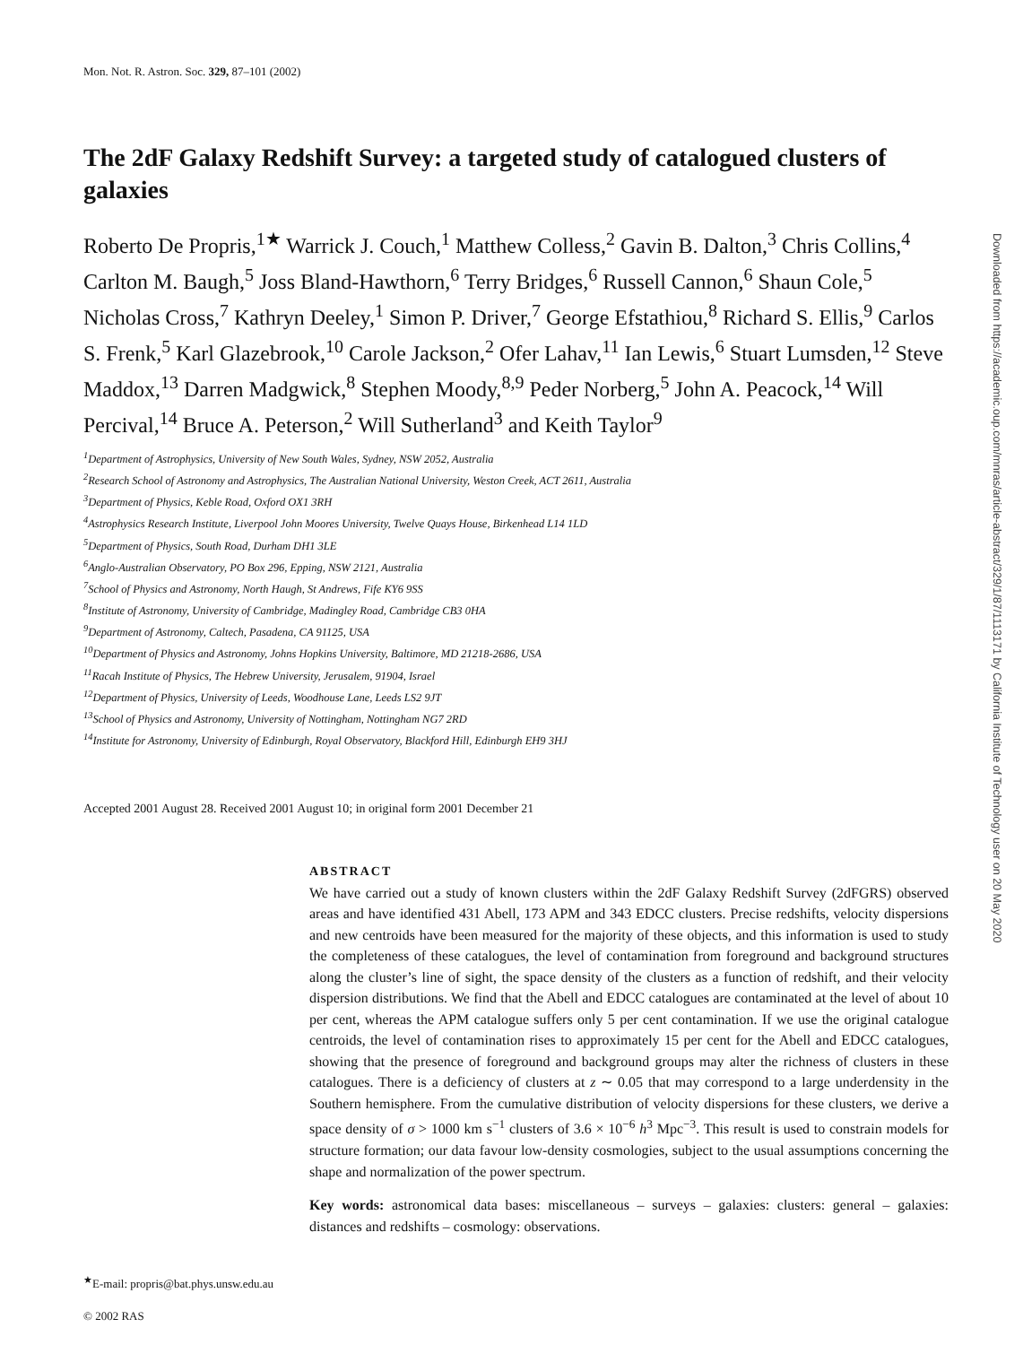Mon. Not. R. Astron. Soc. 329, 87–101 (2002)
The 2dF Galaxy Redshift Survey: a targeted study of catalogued clusters of galaxies
Roberto De Propris,<sup>1★</sup> Warrick J. Couch,<sup>1</sup> Matthew Colless,<sup>2</sup> Gavin B. Dalton,<sup>3</sup> Chris Collins,<sup>4</sup> Carlton M. Baugh,<sup>5</sup> Joss Bland-Hawthorn,<sup>6</sup> Terry Bridges,<sup>6</sup> Russell Cannon,<sup>6</sup> Shaun Cole,<sup>5</sup> Nicholas Cross,<sup>7</sup> Kathryn Deeley,<sup>1</sup> Simon P. Driver,<sup>7</sup> George Efstathiou,<sup>8</sup> Richard S. Ellis,<sup>9</sup> Carlos S. Frenk,<sup>5</sup> Karl Glazebrook,<sup>10</sup> Carole Jackson,<sup>2</sup> Ofer Lahav,<sup>11</sup> Ian Lewis,<sup>6</sup> Stuart Lumsden,<sup>12</sup> Steve Maddox,<sup>13</sup> Darren Madgwick,<sup>8</sup> Stephen Moody,<sup>8,9</sup> Peder Norberg,<sup>5</sup> John A. Peacock,<sup>14</sup> Will Percival,<sup>14</sup> Bruce A. Peterson,<sup>2</sup> Will Sutherland<sup>3</sup> and Keith Taylor<sup>9</sup>
<sup>1</sup> Department of Astrophysics, University of New South Wales, Sydney, NSW 2052, Australia
<sup>2</sup> Research School of Astronomy and Astrophysics, The Australian National University, Weston Creek, ACT 2611, Australia
<sup>3</sup> Department of Physics, Keble Road, Oxford OX1 3RH
<sup>4</sup> Astrophysics Research Institute, Liverpool John Moores University, Twelve Quays House, Birkenhead L14 1LD
<sup>5</sup> Department of Physics, South Road, Durham DH1 3LE
<sup>6</sup> Anglo-Australian Observatory, PO Box 296, Epping, NSW 2121, Australia
<sup>7</sup> School of Physics and Astronomy, North Haugh, St Andrews, Fife KY6 9SS
<sup>8</sup> Institute of Astronomy, University of Cambridge, Madingley Road, Cambridge CB3 0HA
<sup>9</sup> Department of Astronomy, Caltech, Pasadena, CA 91125, USA
<sup>10</sup> Department of Physics and Astronomy, Johns Hopkins University, Baltimore, MD 21218-2686, USA
<sup>11</sup> Racah Institute of Physics, The Hebrew University, Jerusalem, 91904, Israel
<sup>12</sup> Department of Physics, University of Leeds, Woodhouse Lane, Leeds LS2 9JT
<sup>13</sup> School of Physics and Astronomy, University of Nottingham, Nottingham NG7 2RD
<sup>14</sup> Institute for Astronomy, University of Edinburgh, Royal Observatory, Blackford Hill, Edinburgh EH9 3HJ
Accepted 2001 August 28. Received 2001 August 10; in original form 2001 December 21
ABSTRACT
We have carried out a study of known clusters within the 2dF Galaxy Redshift Survey (2dFGRS) observed areas and have identified 431 Abell, 173 APM and 343 EDCC clusters. Precise redshifts, velocity dispersions and new centroids have been measured for the majority of these objects, and this information is used to study the completeness of these catalogues, the level of contamination from foreground and background structures along the cluster’s line of sight, the space density of the clusters as a function of redshift, and their velocity dispersion distributions. We find that the Abell and EDCC catalogues are contaminated at the level of about 10 per cent, whereas the APM catalogue suffers only 5 per cent contamination. If we use the original catalogue centroids, the level of contamination rises to approximately 15 per cent for the Abell and EDCC catalogues, showing that the presence of foreground and background groups may alter the richness of clusters in these catalogues. There is a deficiency of clusters at z ∼ 0.05 that may correspond to a large underdensity in the Southern hemisphere. From the cumulative distribution of velocity dispersions for these clusters, we derive a space density of σ > 1000 km s<sup>−1</sup> clusters of 3.6 × 10<sup>−6</sup> h<sup>3</sup> Mpc<sup>−3</sup>. This result is used to constrain models for structure formation; our data favour low-density cosmologies, subject to the usual assumptions concerning the shape and normalization of the power spectrum.
Key words: astronomical data bases: miscellaneous – surveys – galaxies: clusters: general – galaxies: distances and redshifts – cosmology: observations.
<sup>★</sup>E-mail: propris@bat.phys.unsw.edu.au
© 2002 RAS
Downloaded from https://academic.oup.com/mnras/article-abstract/329/1/87/1113171 by California Institute of Technology user on 20 May 2020